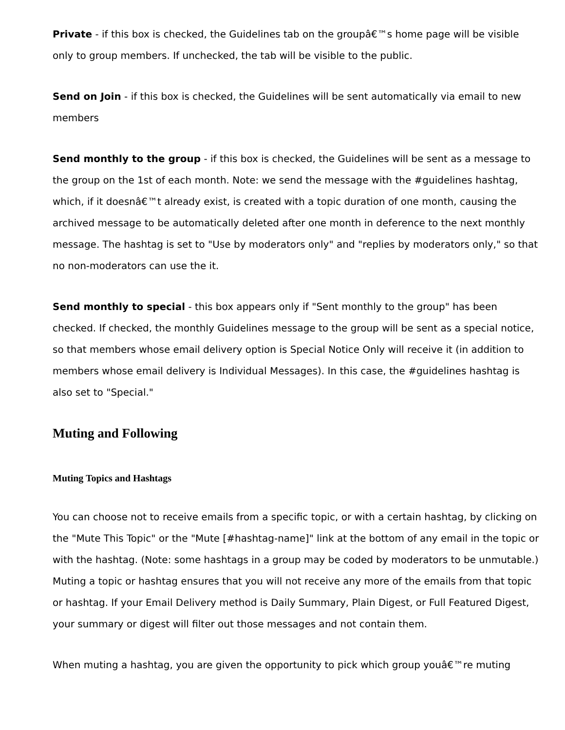Private - if this box is checked, the Guidelines tab on the groupâ€™s home page will be visible only to group members. If unchecked, the tab will be visible to the public.
Send on Join - if this box is checked, the Guidelines will be sent automatically via email to new members
Send monthly to the group - if this box is checked, the Guidelines will be sent as a message to the group on the 1st of each month. Note: we send the message with the #guidelines hashtag, which, if it doesnâ€™t already exist, is created with a topic duration of one month, causing the archived message to be automatically deleted after one month in deference to the next monthly message. The hashtag is set to "Use by moderators only" and "replies by moderators only," so that no non-moderators can use the it.
Send monthly to special - this box appears only if "Sent monthly to the group" has been checked. If checked, the monthly Guidelines message to the group will be sent as a special notice, so that members whose email delivery option is Special Notice Only will receive it (in addition to members whose email delivery is Individual Messages). In this case, the #guidelines hashtag is also set to "Special."
Muting and Following
Muting Topics and Hashtags
You can choose not to receive emails from a specific topic, or with a certain hashtag, by clicking on the "Mute This Topic" or the "Mute [#hashtag-name]" link at the bottom of any email in the topic or with the hashtag. (Note: some hashtags in a group may be coded by moderators to be unmutable.) Muting a topic or hashtag ensures that you will not receive any more of the emails from that topic or hashtag. If your Email Delivery method is Daily Summary, Plain Digest, or Full Featured Digest, your summary or digest will filter out those messages and not contain them.
When muting a hashtag, you are given the opportunity to pick which group youâ€™re muting